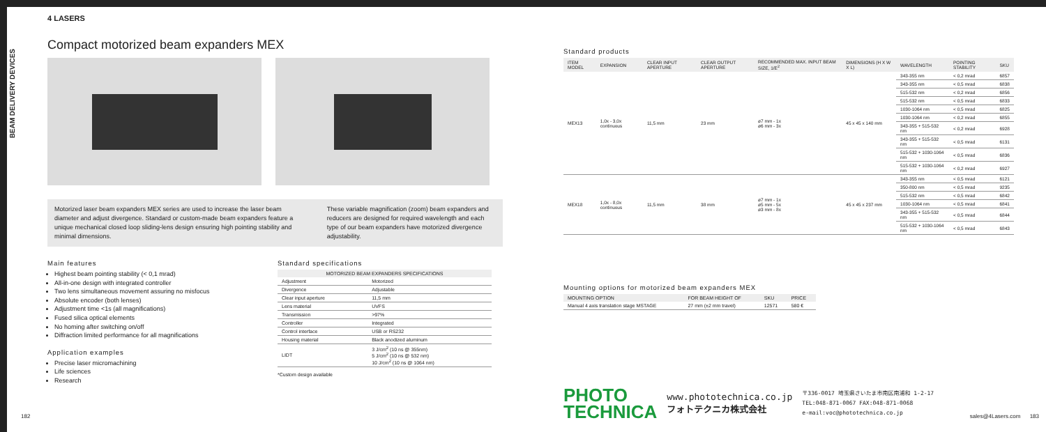BEAM DELIVERY DEVICES
4 LASERS
Compact motorized beam expanders MEX
Motorized laser beam expanders MEX series are used to increase the laser beam diameter and adjust divergence. Standard or custom-made beam expanders feature a unique mechanical closed loop sliding-lens design ensuring high pointing stability and minimal dimensions.
These variable magnification (zoom) beam expanders and reducers are designed for required wavelength and each type of our beam expanders have motorized divergence adjustability.
Main features
Highest beam pointing stability (< 0,1 mrad)
All-in-one design with integrated controller
Two lens simultaneous movement assuring no misfocus
Absolute encoder (both lenses)
Adjustment time <1s (all magnifications)
Fused silica optical elements
No homing after switching on/off
Diffraction limited performance for all magnifications
Application examples
Precise laser micromachining
Life sciences
Research
Standard specifications
| MOTORIZED BEAM EXPANDERS SPECIFICATIONS | |
| --- | --- |
| Adjustment | Motorized |
| Divergence | Adjustable |
| Clear input aperture | 11,5 mm |
| Lens material | UVFS |
| Transmission | >97% |
| Controller | Integrated |
| Control interface | USB or RS232 |
| Housing material | Black anodized aluminum |
| LIDT | 3 J/cm<sup>2</sup> (10 ns @ 355nm) 5 J/cm<sup>2</sup> (10 ns @ 532 nm) 10 J/cm<sup>2</sup> (10 ns @ 1064 nm) |
*Custom design available
182
Standard products
| ITEM MODEL | EXPANSION | CLEAR INPUT APERTURE | CLEAR OUTPUT APERTURE | RECOMMENDED MAX. INPUT BEAM SIZE, 1/E<sup>2</sup> | DIMENSIONS (H X W X L) | WAVELENGTH | POINTING STABILITY | SKU |
| --- | --- | --- | --- | --- | --- | --- | --- | --- |
| MEX13 | 1,0x - 3,0x continuous | 11,5 mm | 23 mm | ø7 mm - 1x ø6 mm - 3x | 45 x 45 x 140 mm | 343-355 nm | < 0,2 mrad | 6857 |
| | | | | | | 343-355 nm | < 0,5 mrad | 6838 |
| | | | | | | 515-532 nm | < 0,2 mrad | 6856 |
| | | | | | | 515-532 nm | < 0,5 mrad | 6833 |
| | | | | | | 1030-1064 nm | < 0,5 mrad | 6825 |
| | | | | | | 1030-1064 nm | < 0,2 mrad | 6855 |
| | | | | | | 343-355 + 515-532 nm | < 0,2 mrad | 6928 |
| | | | | | | 343-355 + 515-532 nm | < 0,5 mrad | 6131 |
| | | | | | | 515-532 + 1030-1064 nm | < 0,5 mrad | 6836 |
| | | | | | | 515-532 + 1030-1064 nm | < 0,2 mrad | 6927 |
| MEX18 | 1,0x - 8,0x continuous | 11,5 mm | 38 mm | ø7 mm - 1x ø5 mm - 5x ø3 mm - 8x | 45 x 45 x 237 mm | 343-355 nm | < 0,5 mrad | 6121 |
| | | | | | | 350-800 nm | < 0,5 mrad | 9235 |
| | | | | | | 515-532 nm | < 0,5 mrad | 6842 |
| | | | | | | 1030-1064 nm | < 0,5 mrad | 6841 |
| | | | | | | 343-355 + 515-532 nm | < 0,5 mrad | 6844 |
| | | | | | | 515-532 + 1030-1064 nm | < 0,5 mrad | 6843 |
Mounting options for motorized beam expanders MEX
| MOUNTING OPTION | FOR BEAM HEIGHT OF | SKU | PRICE |
| --- | --- | --- | --- |
| Manual 4 axis translation stage MSTAGE | 27 mm (±2 mm travel) | 12571 | 580 € |
PHOTO
TECHNICA
www.phototechnica.co.jp
フォトテクニカ株式会社
〒336-0017 埼玉県さいたま市南区南浦和 1-2-17
TEL:048-871-0067 FAX:048-871-0068
e-mail:voc@phototechnica.co.jp
sales@4Lasers.com 183